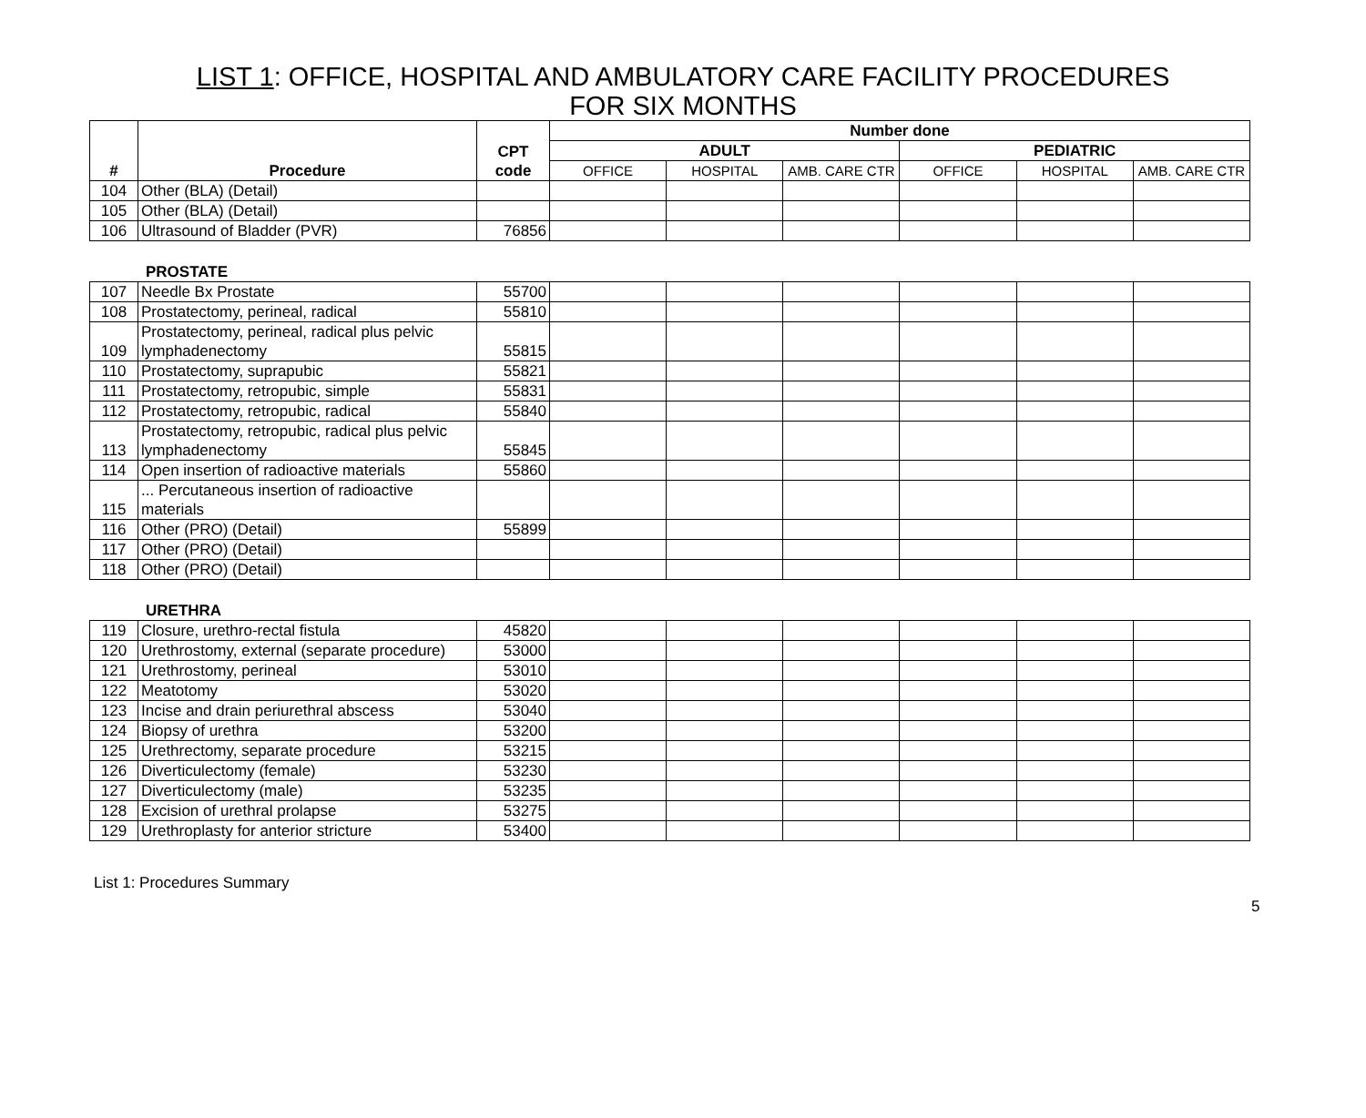LIST 1: OFFICE, HOSPITAL AND AMBULATORY CARE FACILITY PROCEDURES
FOR SIX MONTHS
| # | Procedure | CPT code | Number done | | | | | |
| --- | --- | --- | --- | --- | --- | --- | --- | --- |
| | | | ADULT | | | PEDIATRIC | | |
| | | | OFFICE | HOSPITAL | AMB. CARE CTR | OFFICE | HOSPITAL | AMB. CARE CTR |
| 104 | Other (BLA) (Detail) | | | | | | | |
| 105 | Other (BLA) (Detail) | | | | | | | |
| 106 | Ultrasound of Bladder (PVR) | 76856 | | | | | | |
PROSTATE
| 107 | Needle Bx Prostate | 55700 | | | | | | |
| 108 | Prostatectomy, perineal, radical | 55810 | | | | | | |
| 109 | Prostatectomy, perineal, radical plus pelvic lymphadenectomy | 55815 | | | | | | |
| 110 | Prostatectomy, suprapubic | 55821 | | | | | | |
| 111 | Prostatectomy, retropubic, simple | 55831 | | | | | | |
| 112 | Prostatectomy, retropubic, radical | 55840 | | | | | | |
| 113 | Prostatectomy, retropubic, radical plus pelvic lymphadenectomy | 55845 | | | | | | |
| 114 | Open insertion of radioactive materials | 55860 | | | | | | |
| 115 | ... Percutaneous insertion of radioactive materials | | | | | | | |
| 116 | Other (PRO) (Detail) | 55899 | | | | | | |
| 117 | Other (PRO) (Detail) | | | | | | | |
| 118 | Other (PRO) (Detail) | | | | | | | |
URETHRA
| 119 | Closure, urethro-rectal fistula | 45820 | | | | | | |
| 120 | Urethrostomy, external (separate procedure) | 53000 | | | | | | |
| 121 | Urethrostomy, perineal | 53010 | | | | | | |
| 122 | Meatotomy | 53020 | | | | | | |
| 123 | Incise and drain periurethral abscess | 53040 | | | | | | |
| 124 | Biopsy of urethra | 53200 | | | | | | |
| 125 | Urethrectomy, separate procedure | 53215 | | | | | | |
| 126 | Diverticulectomy (female) | 53230 | | | | | | |
| 127 | Diverticulectomy (male) | 53235 | | | | | | |
| 128 | Excision of urethral prolapse | 53275 | | | | | | |
| 129 | Urethroplasty for anterior stricture | 53400 | | | | | | |
List 1: Procedures Summary
5